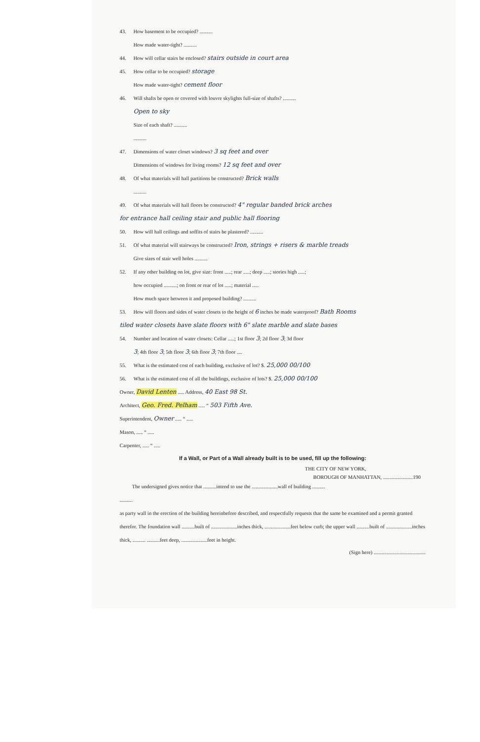43. How basement to be occupied? ..........
How made water-tight? ..........
44. How will cellar stairs be enclosed? stairs outside in court area
45. How cellar to be occupied? storage
How made water-tight? cement floor
46. Will shafts be open or covered with louvre skylights full-size of shafts? ..........
Open to sky
Size of each shaft? ..........
..........
47. Dimensions of water closet windows? 3 sq feet and over
Dimensions of windows for living rooms? 12 sq feet and over
48. Of what materials will hall partitions be constructed? Brick walls
..........
49. Of what materials will hall floors be constructed? 4" regular banded brick arches
for entrance hall ceiling stair and public hall flooring
50. How will hall ceilings and soffits of stairs be plastered? ..........
51. Of what material will stairways be constructed? Iron, strings + risers & marble treads
Give sizes of stair well holes ..........
52. If any other building on lot, give size: front .....; rear .....; deep .....; stories high .....;
how occupied ..........; on front or rear of lot .....; material .....
How much space between it and proposed building? ..........
53. How will floors and sides of water closets to the height of 6 inches be made waterproof? Bath Rooms
tiled water closets have slate floors with 6" slate marble and slate bases
54. Number and location of water closets: Cellar .....; 1st floor 3; 2d floor 3; 3d floor
3; 4th floor 3; 5th floor 3; 6th floor 3; 7th floor ....
55. What is the estimated cost of each building, exclusive of lot? $. 25,000 00/100
56. What is the estimated cost of all the buildings, exclusive of lots? $. 25,000 00/100
Owner, David Lenten ..... Address, 40 East 98 St.
Architect, Geo. Fred. Pelham ..... “ 503 Fifth Ave.
Superintendent, Owner ..... “ .....
Mason, ..... “ .....
Carpenter, ..... “ .....
If a Wall, or Part of a Wall already built is to be used, fill up the following:
THE CITY OF NEW YORK,
BOROUGH OF MANHATTAN, .......................190
The undersigned gives notice that ..........intend to use the ....................wall of building ..........
..........
as party wall in the erection of the building hereinbefore described, and respectfully requests that the same be examined and a permit granted therefor. The foundation wall ..........built of ....................inches thick, ....................feet below curb; the upper wall ..........built of ....................inches thick, .......... ..........feet deep, ....................feet in height.
(Sign here) ........................................